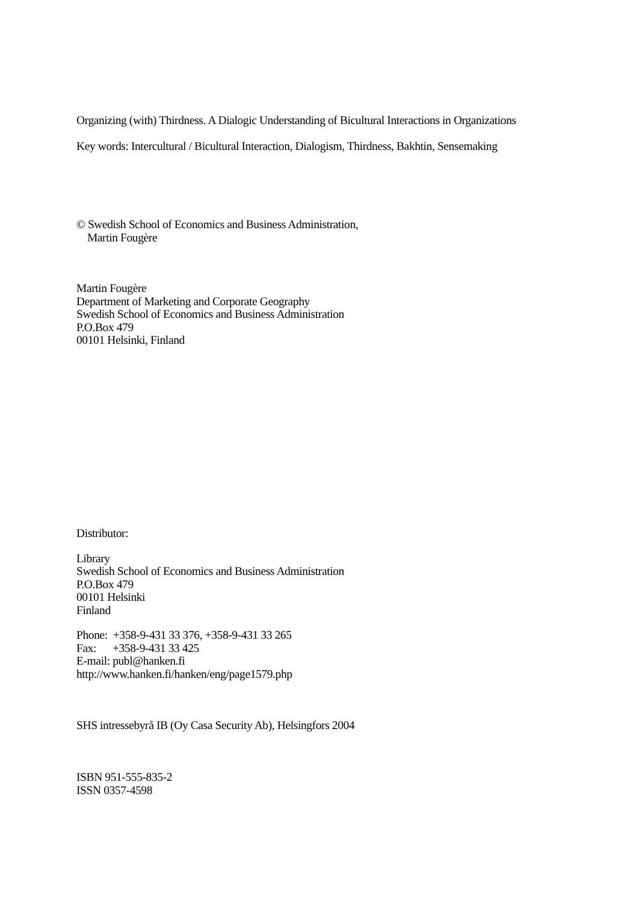Organizing (with) Thirdness. A Dialogic Understanding of Bicultural Interactions in Organizations
Key words: Intercultural / Bicultural Interaction, Dialogism, Thirdness, Bakhtin, Sensemaking
© Swedish School of Economics and Business Administration,
Martin Fougère
Martin Fougère
Department of Marketing and Corporate Geography
Swedish School of Economics and Business Administration
P.O.Box 479
00101 Helsinki, Finland
Distributor:
Library
Swedish School of Economics and Business Administration
P.O.Box 479
00101 Helsinki
Finland
Phone: +358-9-431 33 376, +358-9-431 33 265
Fax: +358-9-431 33 425
E-mail: publ@hanken.fi
http://www.hanken.fi/hanken/eng/page1579.php
SHS intressebyrå IB (Oy Casa Security Ab), Helsingfors 2004
ISBN 951-555-835-2
ISSN 0357-4598